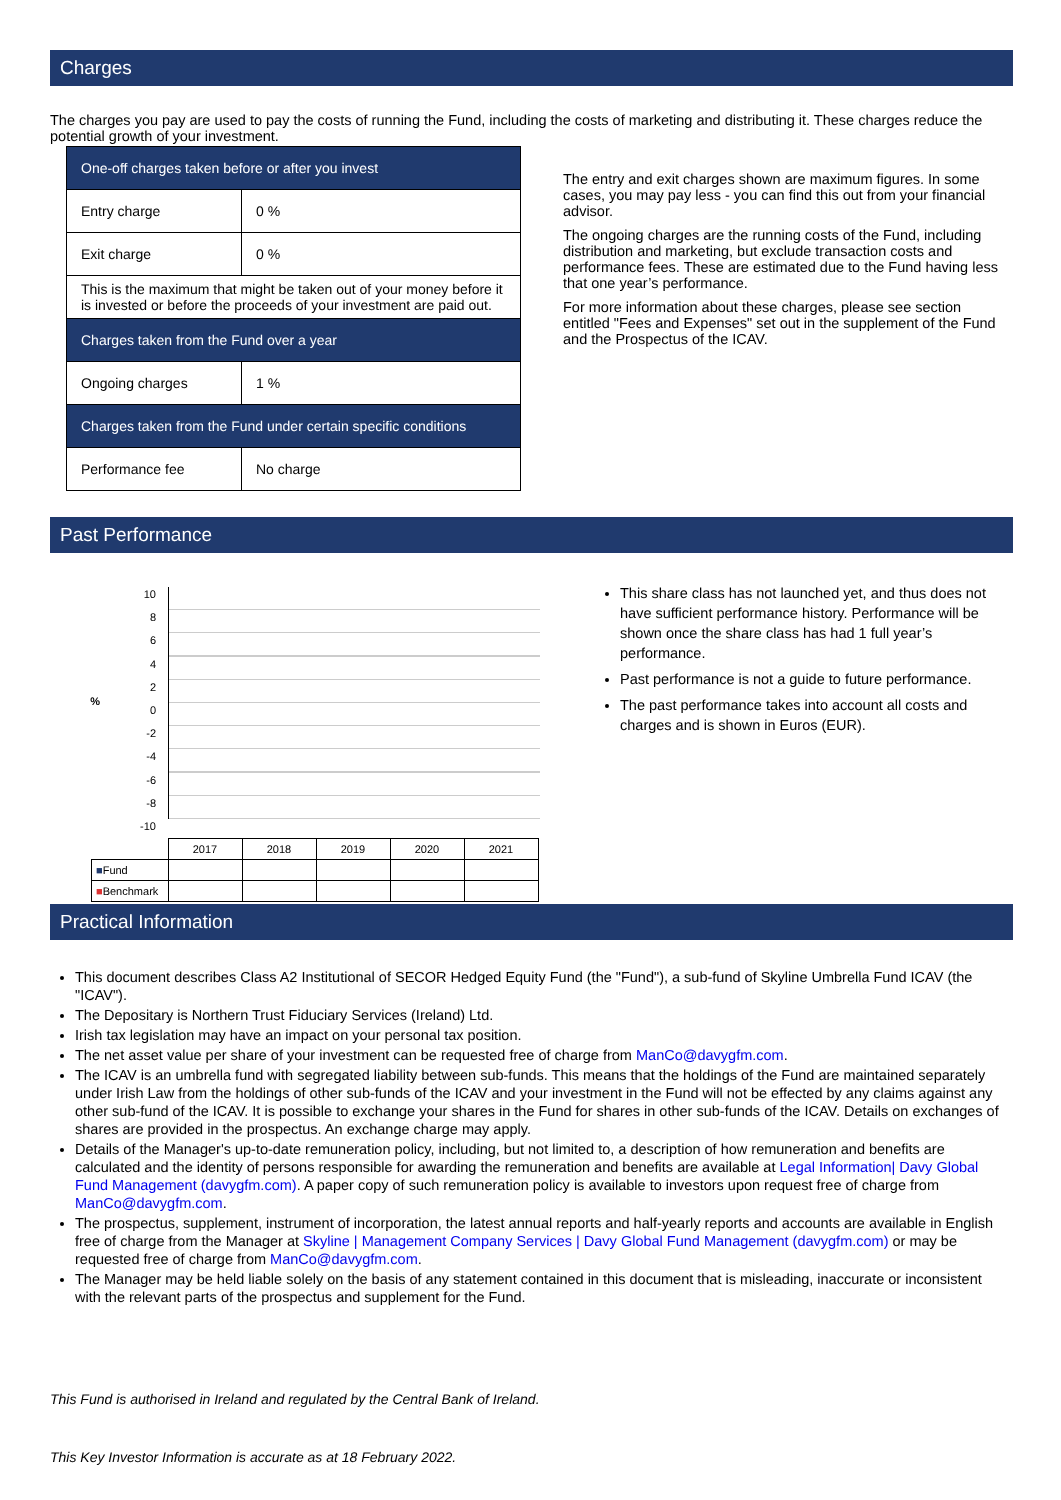Charges
The charges you pay are used to pay the costs of running the Fund, including the costs of marketing and distributing it. These charges reduce the potential growth of your investment.
| One-off charges taken before or after you invest | |
| Entry charge | 0 % |
| Exit charge | 0 % |
| This is the maximum that might be taken out of your money before it is invested or before the proceeds of your investment are paid out. | |
| Charges taken from the Fund over a year | |
| Ongoing charges | 1 % |
| Charges taken from the Fund under certain specific conditions | |
| Performance fee | No charge |
The entry and exit charges shown are maximum figures. In some cases, you may pay less - you can find this out from your financial advisor.
The ongoing charges are the running costs of the Fund, including distribution and marketing, but exclude transaction costs and performance fees. These are estimated due to the Fund having less that one year’s performance.
For more information about these charges, please see section entitled "Fees and Expenses" set out in the supplement of the Fund and the Prospectus of the ICAV.
Past Performance
%
10
8
6
4
2
0
-2
-4
-6
-8
-10
| | 2017 | 2018 | 2019 | 2020 | 2021 |
| ■ Fund | | | | | |
| ■ Benchmark | | | | | |
This share class has not launched yet, and thus does not have sufficient performance history. Performance will be shown once the share class has had 1 full year’s performance.
Past performance is not a guide to future performance.
The past performance takes into account all costs and charges and is shown in Euros (EUR).
Practical Information
This document describes Class A2 Institutional of SECOR Hedged Equity Fund (the "Fund"), a sub-fund of Skyline Umbrella Fund ICAV (the "ICAV").
The Depositary is Northern Trust Fiduciary Services (Ireland) Ltd.
Irish tax legislation may have an impact on your personal tax position.
The net asset value per share of your investment can be requested free of charge from ManCo@davygfm.com.
The ICAV is an umbrella fund with segregated liability between sub-funds. This means that the holdings of the Fund are maintained separately under Irish Law from the holdings of other sub-funds of the ICAV and your investment in the Fund will not be effected by any claims against any other sub-fund of the ICAV. It is possible to exchange your shares in the Fund for shares in other sub-funds of the ICAV. Details on exchanges of shares are provided in the prospectus. An exchange charge may apply.
Details of the Manager's up-to-date remuneration policy, including, but not limited to, a description of how remuneration and benefits are calculated and the identity of persons responsible for awarding the remuneration and benefits are available at Legal Information| Davy Global Fund Management (davygfm.com). A paper copy of such remuneration policy is available to investors upon request free of charge from ManCo@davygfm.com.
The prospectus, supplement, instrument of incorporation, the latest annual reports and half-yearly reports and accounts are available in English free of charge from the Manager at Skyline | Management Company Services | Davy Global Fund Management (davygfm.com) or may be requested free of charge from ManCo@davygfm.com.
The Manager may be held liable solely on the basis of any statement contained in this document that is misleading, inaccurate or inconsistent with the relevant parts of the prospectus and supplement for the Fund.
This Fund is authorised in Ireland and regulated by the Central Bank of Ireland.
This Key Investor Information is accurate as at 18 February 2022.